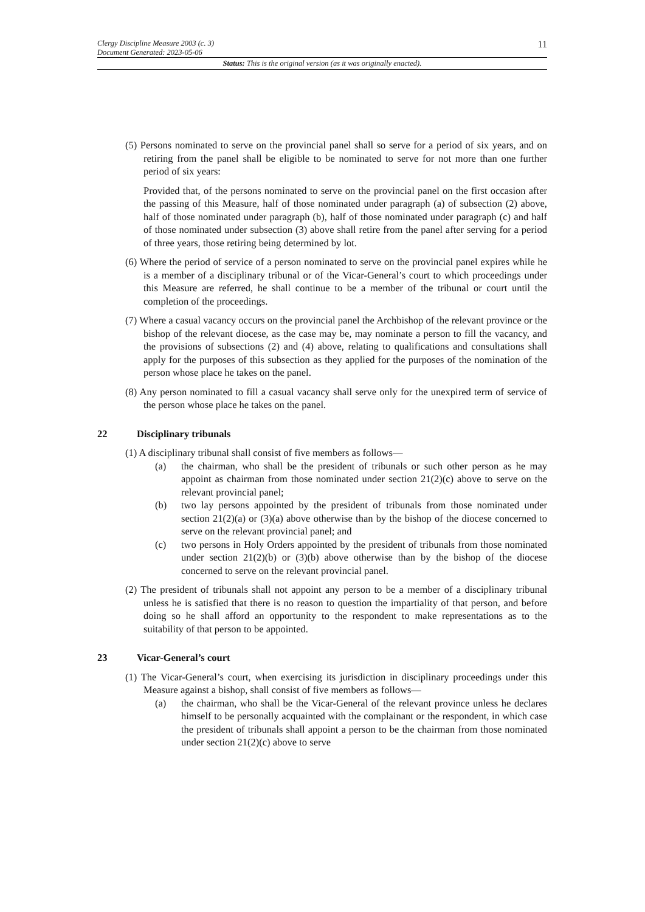Clergy Discipline Measure 2003 (c. 3)
Document Generated: 2023-05-06 11
Status: This is the original version (as it was originally enacted).
(5) Persons nominated to serve on the provincial panel shall so serve for a period of six years, and on retiring from the panel shall be eligible to be nominated to serve for not more than one further period of six years:
Provided that, of the persons nominated to serve on the provincial panel on the first occasion after the passing of this Measure, half of those nominated under paragraph (a) of subsection (2) above, half of those nominated under paragraph (b), half of those nominated under paragraph (c) and half of those nominated under subsection (3) above shall retire from the panel after serving for a period of three years, those retiring being determined by lot.
(6) Where the period of service of a person nominated to serve on the provincial panel expires while he is a member of a disciplinary tribunal or of the Vicar-General’s court to which proceedings under this Measure are referred, he shall continue to be a member of the tribunal or court until the completion of the proceedings.
(7) Where a casual vacancy occurs on the provincial panel the Archbishop of the relevant province or the bishop of the relevant diocese, as the case may be, may nominate a person to fill the vacancy, and the provisions of subsections (2) and (4) above, relating to qualifications and consultations shall apply for the purposes of this subsection as they applied for the purposes of the nomination of the person whose place he takes on the panel.
(8) Any person nominated to fill a casual vacancy shall serve only for the unexpired term of service of the person whose place he takes on the panel.
22 Disciplinary tribunals
(1) A disciplinary tribunal shall consist of five members as follows—
(a) the chairman, who shall be the president of tribunals or such other person as he may appoint as chairman from those nominated under section 21(2)(c) above to serve on the relevant provincial panel;
(b) two lay persons appointed by the president of tribunals from those nominated under section 21(2)(a) or (3)(a) above otherwise than by the bishop of the diocese concerned to serve on the relevant provincial panel; and
(c) two persons in Holy Orders appointed by the president of tribunals from those nominated under section 21(2)(b) or (3)(b) above otherwise than by the bishop of the diocese concerned to serve on the relevant provincial panel.
(2) The president of tribunals shall not appoint any person to be a member of a disciplinary tribunal unless he is satisfied that there is no reason to question the impartiality of that person, and before doing so he shall afford an opportunity to the respondent to make representations as to the suitability of that person to be appointed.
23 Vicar-General’s court
(1) The Vicar-General’s court, when exercising its jurisdiction in disciplinary proceedings under this Measure against a bishop, shall consist of five members as follows—
(a) the chairman, who shall be the Vicar-General of the relevant province unless he declares himself to be personally acquainted with the complainant or the respondent, in which case the president of tribunals shall appoint a person to be the chairman from those nominated under section 21(2)(c) above to serve